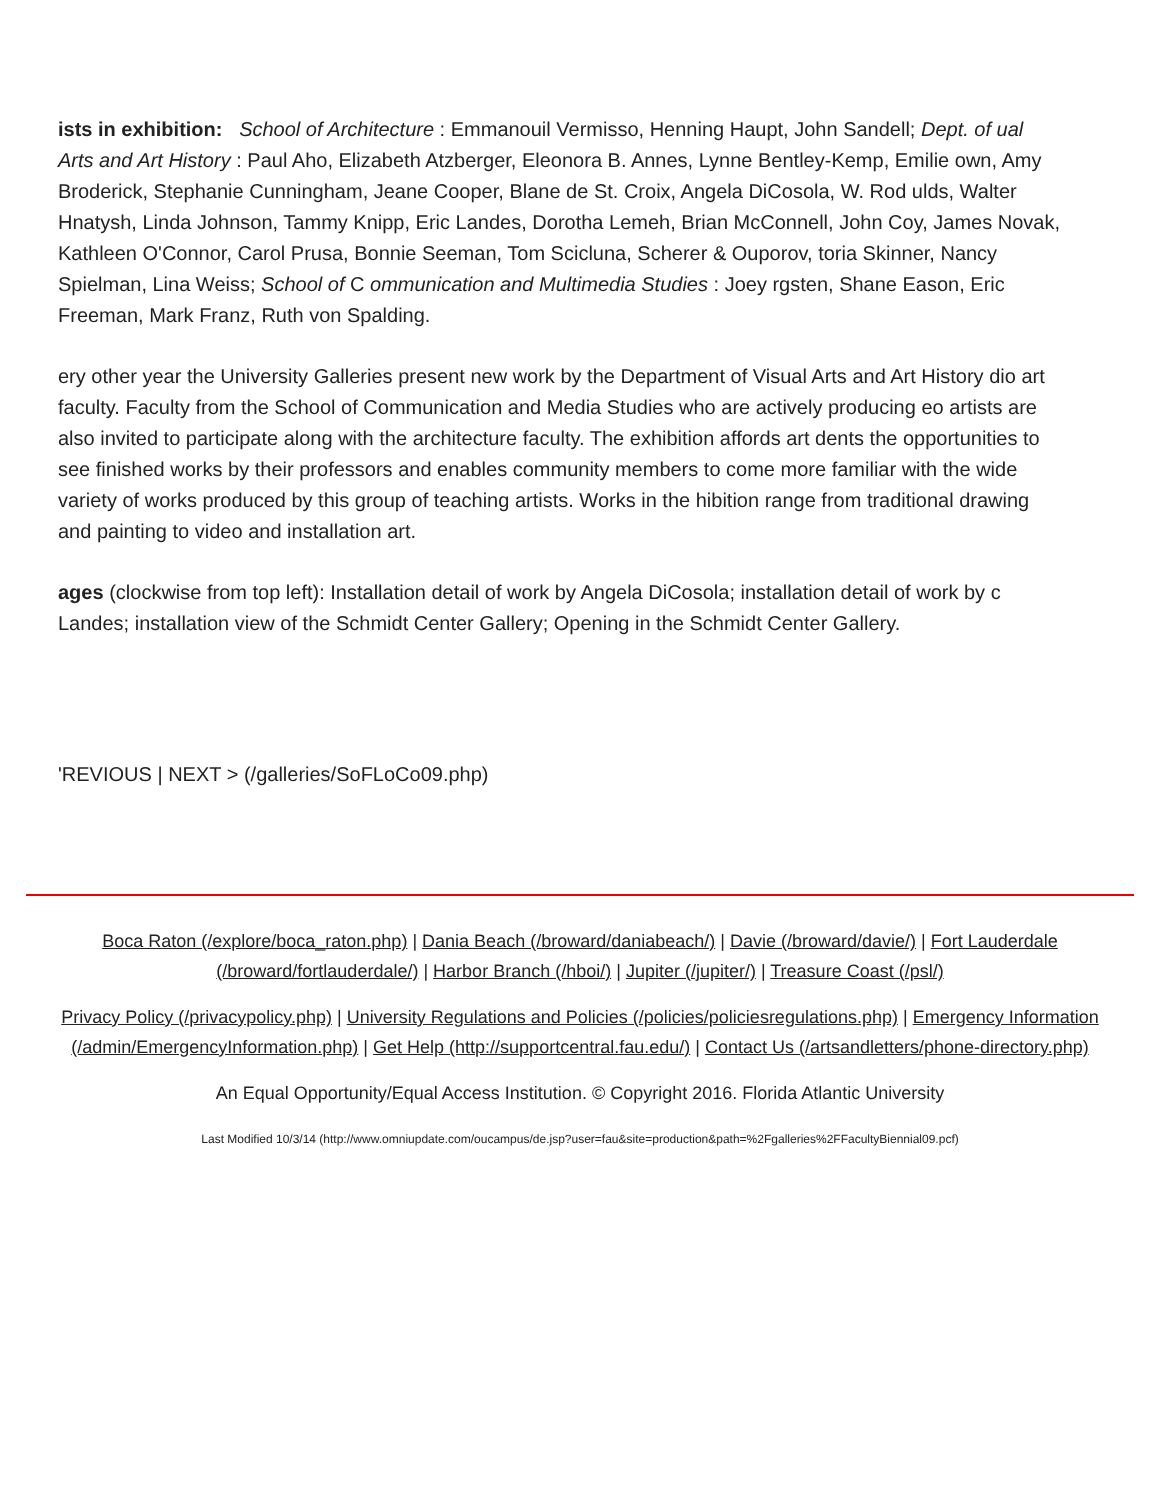ists in exhibition: School of Architecture : Emmanouil Vermisso, Henning Haupt, John Sandell; Dept. of ual Arts and Art History : Paul Aho, Elizabeth Atzberger, Eleonora B. Annes, Lynne Bentley-Kemp, Emilie own, Amy Broderick, Stephanie Cunningham, Jeane Cooper, Blane de St. Croix, Angela DiCosola, W. Rod ulds, Walter Hnatysh, Linda Johnson, Tammy Knipp, Eric Landes, Dorotha Lemeh, Brian McConnell, John Coy, James Novak, Kathleen O'Connor, Carol Prusa, Bonnie Seeman, Tom Scicluna, Scherer & Ouporov, toria Skinner, Nancy Spielman, Lina Weiss; School of C ommunication and Multimedia Studies : Joey rgsten, Shane Eason, Eric Freeman, Mark Franz, Ruth von Spalding.
ery other year the University Galleries present new work by the Department of Visual Arts and Art History dio art faculty. Faculty from the School of Communication and Media Studies who are actively producing eo artists are also invited to participate along with the architecture faculty. The exhibition affords art dents the opportunities to see finished works by their professors and enables community members to come more familiar with the wide variety of works produced by this group of teaching artists. Works in the hibition range from traditional drawing and painting to video and installation art.
ages (clockwise from top left): Installation detail of work by Angela DiCosola; installation detail of work by c Landes; installation view of the Schmidt Center Gallery; Opening in the Schmidt Center Gallery.
'REVIOUS | NEXT > (/galleries/SoFLoCo09.php)
Boca Raton (/explore/boca_raton.php) | Dania Beach (/broward/daniabeach/) | Davie (/broward/davie/) | Fort Lauderdale (/broward/fortlauderdale/) | Harbor Branch (/hboi/) | Jupiter (/jupiter/) | Treasure Coast (/psl/)
Privacy Policy (/privacypolicy.php) | University Regulations and Policies (/policies/policiesregulations.php) | Emergency Information (/admin/EmergencyInformation.php) | Get Help (http://supportcentral.fau.edu/) | Contact Us (/artsandletters/phone-directory.php)
An Equal Opportunity/Equal Access Institution. © Copyright 2016. Florida Atlantic University
Last Modified 10/3/14 (http://www.omniupdate.com/oucampus/de.jsp?user=fau&site=production&path=%2Fgalleries%2FFacultyBiennial09.pcf)